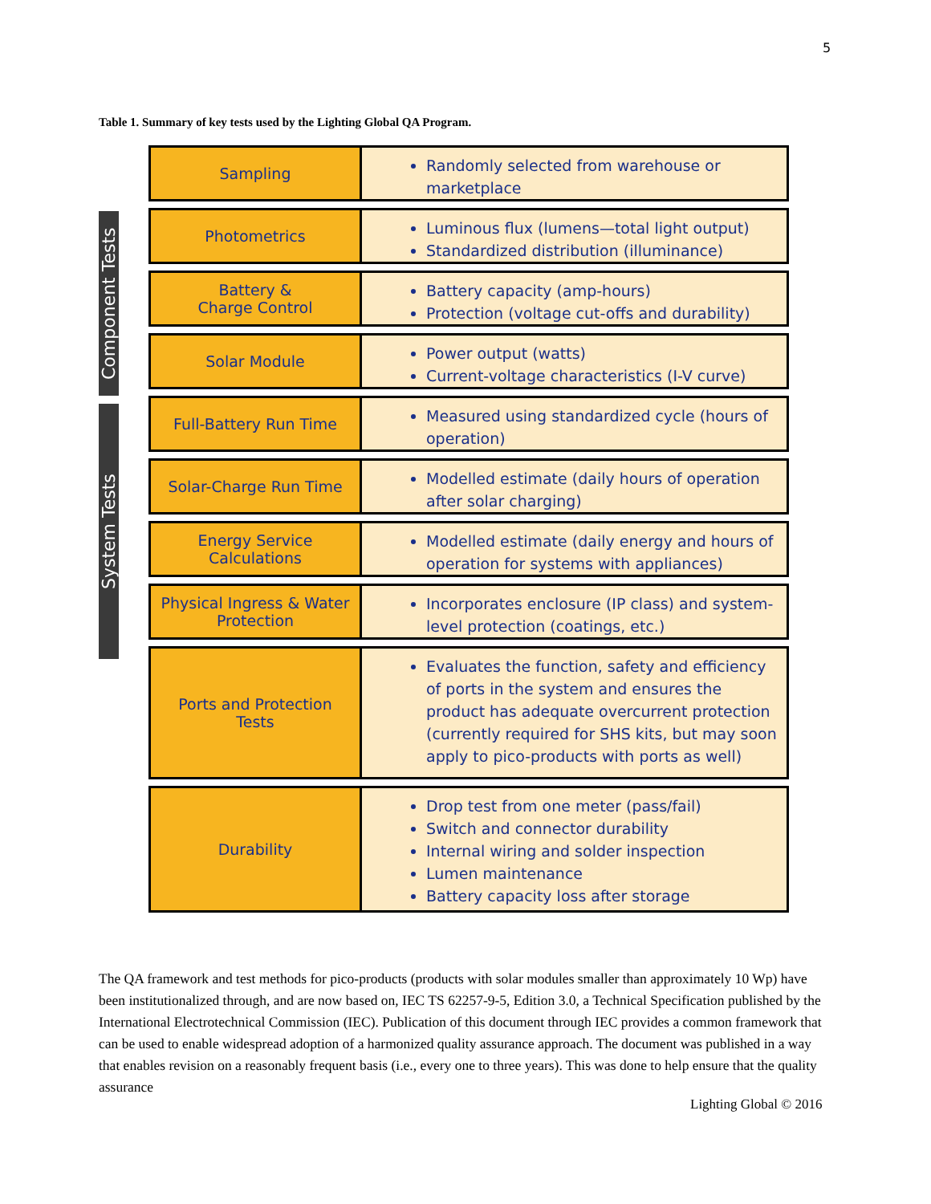5
Table 1. Summary of key tests used by the Lighting Global QA Program.
Component Tests
System Tests
Sampling
Randomly selected from warehouse or marketplace
Photometrics
Luminous flux (lumens—total light output)
Standardized distribution (illuminance)
Battery &
Charge Control
Battery capacity (amp-hours)
Protection (voltage cut-offs and durability)
Solar Module
Power output (watts)
Current-voltage characteristics (I-V curve)
Full-Battery Run Time
Measured using standardized cycle (hours of operation)
Solar-Charge Run Time
Modelled estimate (daily hours of operation after solar charging)
Energy Service
Calculations
Modelled estimate (daily energy and hours of operation for systems with appliances)
Physical Ingress & Water Protection
Incorporates enclosure (IP class) and system-level protection (coatings, etc.)
Ports and Protection
Tests
Evaluates the function, safety and efficiency of ports in the system and ensures the product has adequate overcurrent protection (currently required for SHS kits, but may soon apply to pico-products with ports as well)
Durability
Drop test from one meter (pass/fail)
Switch and connector durability
Internal wiring and solder inspection
Lumen maintenance
Battery capacity loss after storage
The QA framework and test methods for pico-products (products with solar modules smaller than approximately 10 Wp) have been institutionalized through, and are now based on, IEC TS 62257-9-5, Edition 3.0, a Technical Specification published by the International Electrotechnical Commission (IEC). Publication of this document through IEC provides a common framework that can be used to enable widespread adoption of a harmonized quality assurance approach. The document was published in a way that enables revision on a reasonably frequent basis (i.e., every one to three years). This was done to help ensure that the quality assurance
Lighting Global © 2016